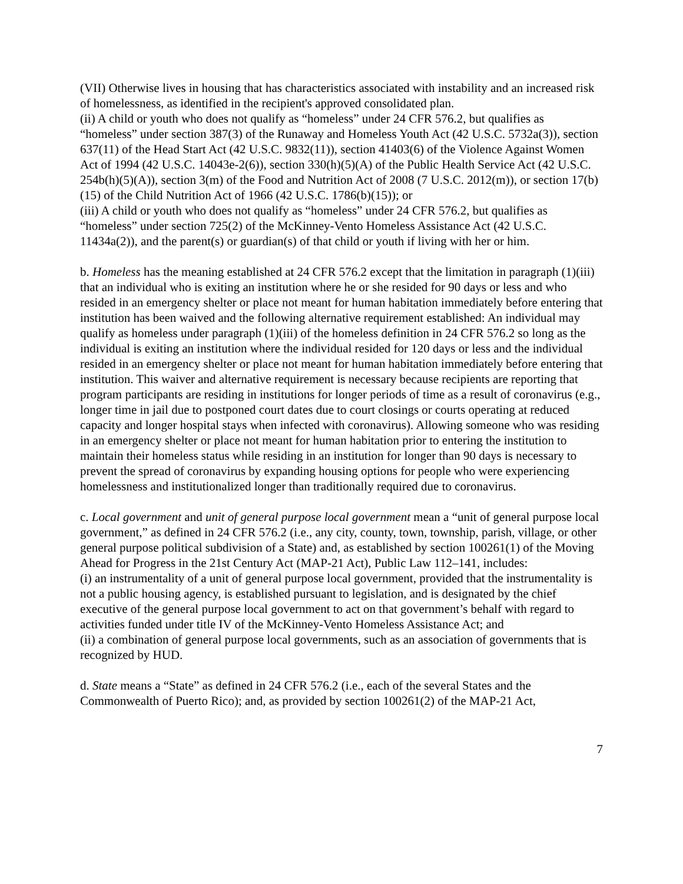(VII) Otherwise lives in housing that has characteristics associated with instability and an increased risk of homelessness, as identified in the recipient's approved consolidated plan.
(ii) A child or youth who does not qualify as “homeless” under 24 CFR 576.2, but qualifies as “homeless” under section 387(3) of the Runaway and Homeless Youth Act (42 U.S.C. 5732a(3)), section 637(11) of the Head Start Act (42 U.S.C. 9832(11)), section 41403(6) of the Violence Against Women Act of 1994 (42 U.S.C. 14043e-2(6)), section 330(h)(5)(A) of the Public Health Service Act (42 U.S.C. 254b(h)(5)(A)), section 3(m) of the Food and Nutrition Act of 2008 (7 U.S.C. 2012(m)), or section 17(b)(15) of the Child Nutrition Act of 1966 (42 U.S.C. 1786(b)(15)); or
(iii) A child or youth who does not qualify as “homeless” under 24 CFR 576.2, but qualifies as “homeless” under section 725(2) of the McKinney-Vento Homeless Assistance Act (42 U.S.C. 11434a(2)), and the parent(s) or guardian(s) of that child or youth if living with her or him.
b. Homeless has the meaning established at 24 CFR 576.2 except that the limitation in paragraph (1)(iii) that an individual who is exiting an institution where he or she resided for 90 days or less and who resided in an emergency shelter or place not meant for human habitation immediately before entering that institution has been waived and the following alternative requirement established: An individual may qualify as homeless under paragraph (1)(iii) of the homeless definition in 24 CFR 576.2 so long as the individual is exiting an institution where the individual resided for 120 days or less and the individual resided in an emergency shelter or place not meant for human habitation immediately before entering that institution. This waiver and alternative requirement is necessary because recipients are reporting that program participants are residing in institutions for longer periods of time as a result of coronavirus (e.g., longer time in jail due to postponed court dates due to court closings or courts operating at reduced capacity and longer hospital stays when infected with coronavirus). Allowing someone who was residing in an emergency shelter or place not meant for human habitation prior to entering the institution to maintain their homeless status while residing in an institution for longer than 90 days is necessary to prevent the spread of coronavirus by expanding housing options for people who were experiencing homelessness and institutionalized longer than traditionally required due to coronavirus.
c. Local government and unit of general purpose local government mean a “unit of general purpose local government,” as defined in 24 CFR 576.2 (i.e., any city, county, town, township, parish, village, or other general purpose political subdivision of a State) and, as established by section 100261(1) of the Moving Ahead for Progress in the 21st Century Act (MAP-21 Act), Public Law 112–141, includes:
(i) an instrumentality of a unit of general purpose local government, provided that the instrumentality is not a public housing agency, is established pursuant to legislation, and is designated by the chief executive of the general purpose local government to act on that government’s behalf with regard to activities funded under title IV of the McKinney-Vento Homeless Assistance Act; and
(ii) a combination of general purpose local governments, such as an association of governments that is recognized by HUD.
d. State means a “State” as defined in 24 CFR 576.2 (i.e., each of the several States and the Commonwealth of Puerto Rico); and, as provided by section 100261(2) of the MAP-21 Act,
7